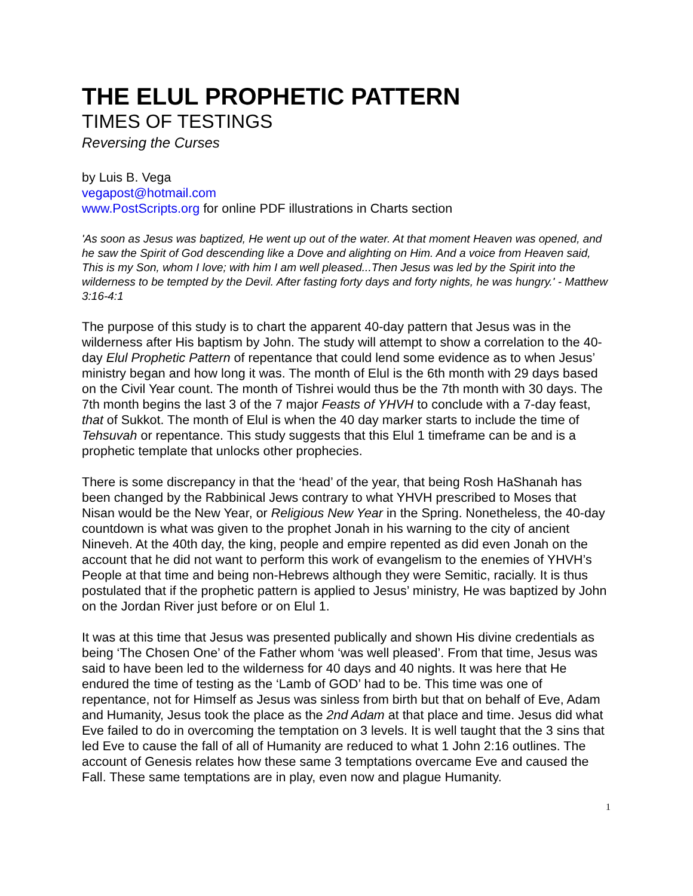THE ELUL PROPHETIC PATTERN
TIMES OF TESTINGS
Reversing the Curses
by Luis B. Vega
vegapost@hotmail.com
www.PostScripts.org for online PDF illustrations in Charts section
'As soon as Jesus was baptized, He went up out of the water. At that moment Heaven was opened, and he saw the Spirit of God descending like a Dove and alighting on Him. And a voice from Heaven said, This is my Son, whom I love; with him I am well pleased...Then Jesus was led by the Spirit into the wilderness to be tempted by the Devil. After fasting forty days and forty nights, he was hungry.' - Matthew 3:16-4:1
The purpose of this study is to chart the apparent 40-day pattern that Jesus was in the wilderness after His baptism by John. The study will attempt to show a correlation to the 40-day Elul Prophetic Pattern of repentance that could lend some evidence as to when Jesus’ ministry began and how long it was. The month of Elul is the 6th month with 29 days based on the Civil Year count. The month of Tishrei would thus be the 7th month with 30 days. The 7th month begins the last 3 of the 7 major Feasts of YHVH to conclude with a 7-day feast, that of Sukkot. The month of Elul is when the 40 day marker starts to include the time of Tehsuvah or repentance. This study suggests that this Elul 1 timeframe can be and is a prophetic template that unlocks other prophecies.
There is some discrepancy in that the ‘head’ of the year, that being Rosh HaShanah has been changed by the Rabbinical Jews contrary to what YHVH prescribed to Moses that Nisan would be the New Year, or Religious New Year in the Spring. Nonetheless, the 40-day countdown is what was given to the prophet Jonah in his warning to the city of ancient Nineveh. At the 40th day, the king, people and empire repented as did even Jonah on the account that he did not want to perform this work of evangelism to the enemies of YHVH’s People at that time and being non-Hebrews although they were Semitic, racially. It is thus postulated that if the prophetic pattern is applied to Jesus’ ministry, He was baptized by John on the Jordan River just before or on Elul 1.
It was at this time that Jesus was presented publically and shown His divine credentials as being ‘The Chosen One’ of the Father whom ‘was well pleased’. From that time, Jesus was said to have been led to the wilderness for 40 days and 40 nights. It was here that He endured the time of testing as the ‘Lamb of GOD’ had to be. This time was one of repentance, not for Himself as Jesus was sinless from birth but that on behalf of Eve, Adam and Humanity, Jesus took the place as the 2nd Adam at that place and time. Jesus did what Eve failed to do in overcoming the temptation on 3 levels. It is well taught that the 3 sins that led Eve to cause the fall of all of Humanity are reduced to what 1 John 2:16 outlines. The account of Genesis relates how these same 3 temptations overcame Eve and caused the Fall. These same temptations are in play, even now and plague Humanity.
1